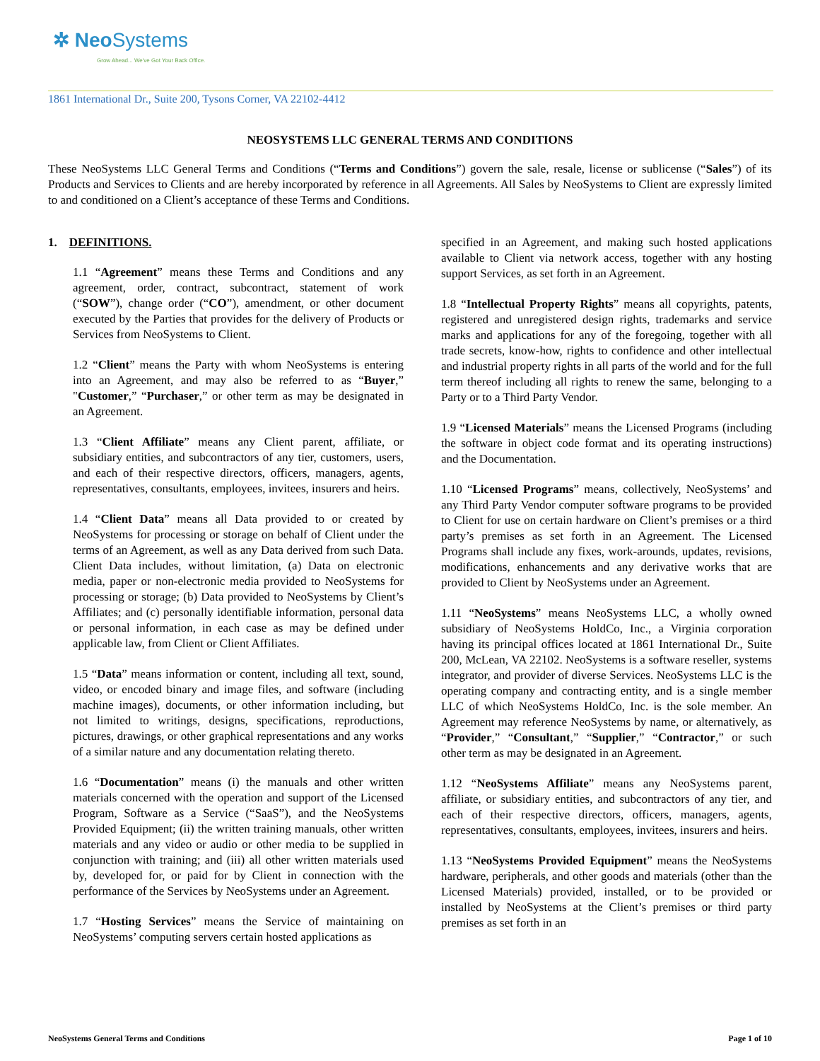✲ Neo Systems
Grow Ahead... We've Got Your Back Office.
1861 International Dr., Suite 200, Tysons Corner, VA 22102-4412
NEOSYSTEMS LLC GENERAL TERMS AND CONDITIONS
These NeoSystems LLC General Terms and Conditions (“Terms and Conditions”) govern the sale, resale, license or sublicense (“Sales”) of its Products and Services to Clients and are hereby incorporated by reference in all Agreements. All Sales by NeoSystems to Client are expressly limited to and conditioned on a Client’s acceptance of these Terms and Conditions.
1. DEFINITIONS.
1.1 “Agreement” means these Terms and Conditions and any agreement, order, contract, subcontract, statement of work (“SOW”), change order (“CO”), amendment, or other document executed by the Parties that provides for the delivery of Products or Services from NeoSystems to Client.
1.2 “Client” means the Party with whom NeoSystems is entering into an Agreement, and may also be referred to as “Buyer,” "Customer,” “Purchaser,” or other term as may be designated in an Agreement.
1.3 “Client Affiliate” means any Client parent, affiliate, or subsidiary entities, and subcontractors of any tier, customers, users, and each of their respective directors, officers, managers, agents, representatives, consultants, employees, invitees, insurers and heirs.
1.4 “Client Data” means all Data provided to or created by NeoSystems for processing or storage on behalf of Client under the terms of an Agreement, as well as any Data derived from such Data. Client Data includes, without limitation, (a) Data on electronic media, paper or non-electronic media provided to NeoSystems for processing or storage; (b) Data provided to NeoSystems by Client’s Affiliates; and (c) personally identifiable information, personal data or personal information, in each case as may be defined under applicable law, from Client or Client Affiliates.
1.5 “Data” means information or content, including all text, sound, video, or encoded binary and image files, and software (including machine images), documents, or other information including, but not limited to writings, designs, specifications, reproductions, pictures, drawings, or other graphical representations and any works of a similar nature and any documentation relating thereto.
1.6 “Documentation” means (i) the manuals and other written materials concerned with the operation and support of the Licensed Program, Software as a Service (“SaaS”), and the NeoSystems Provided Equipment; (ii) the written training manuals, other written materials and any video or audio or other media to be supplied in conjunction with training; and (iii) all other written materials used by, developed for, or paid for by Client in connection with the performance of the Services by NeoSystems under an Agreement.
1.7 “Hosting Services” means the Service of maintaining on NeoSystems’ computing servers certain hosted applications as
specified in an Agreement, and making such hosted applications available to Client via network access, together with any hosting support Services, as set forth in an Agreement.
1.8 “Intellectual Property Rights” means all copyrights, patents, registered and unregistered design rights, trademarks and service marks and applications for any of the foregoing, together with all trade secrets, know-how, rights to confidence and other intellectual and industrial property rights in all parts of the world and for the full term thereof including all rights to renew the same, belonging to a Party or to a Third Party Vendor.
1.9 “Licensed Materials” means the Licensed Programs (including the software in object code format and its operating instructions) and the Documentation.
1.10 “Licensed Programs” means, collectively, NeoSystems’ and any Third Party Vendor computer software programs to be provided to Client for use on certain hardware on Client’s premises or a third party’s premises as set forth in an Agreement. The Licensed Programs shall include any fixes, work-arounds, updates, revisions, modifications, enhancements and any derivative works that are provided to Client by NeoSystems under an Agreement.
1.11 “NeoSystems” means NeoSystems LLC, a wholly owned subsidiary of NeoSystems HoldCo, Inc., a Virginia corporation having its principal offices located at 1861 International Dr., Suite 200, McLean, VA 22102. NeoSystems is a software reseller, systems integrator, and provider of diverse Services. NeoSystems LLC is the operating company and contracting entity, and is a single member LLC of which NeoSystems HoldCo, Inc. is the sole member. An Agreement may reference NeoSystems by name, or alternatively, as “Provider,” “Consultant,” “Supplier,” “Contractor,” or such other term as may be designated in an Agreement.
1.12 “NeoSystems Affiliate” means any NeoSystems parent, affiliate, or subsidiary entities, and subcontractors of any tier, and each of their respective directors, officers, managers, agents, representatives, consultants, employees, invitees, insurers and heirs.
1.13 “NeoSystems Provided Equipment” means the NeoSystems hardware, peripherals, and other goods and materials (other than the Licensed Materials) provided, installed, or to be provided or installed by NeoSystems at the Client’s premises or third party premises as set forth in an
NeoSystems General Terms and Conditions Page 1 of 10